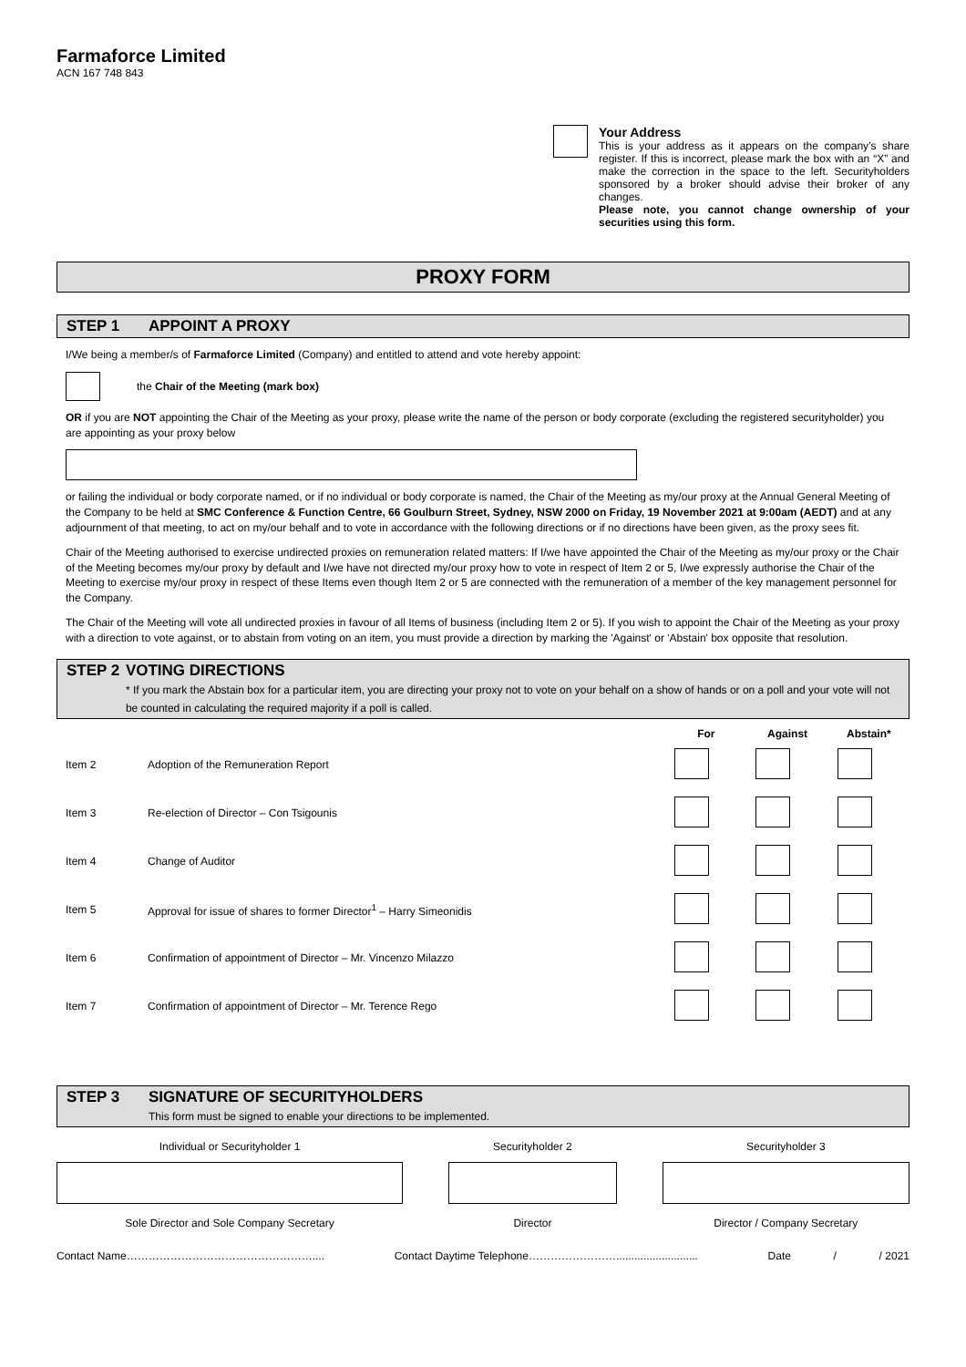Farmaforce Limited
ACN 167 748 843
Your Address
This is your address as it appears on the company’s share register. If this is incorrect, please mark the box with an “X” and make the correction in the space to the left. Securityholders sponsored by a broker should advise their broker of any changes.
Please note, you cannot change ownership of your securities using this form.
PROXY FORM
STEP 1 APPOINT A PROXY
I/We being a member/s of Farmaforce Limited (Company) and entitled to attend and vote hereby appoint:
the Chair of the Meeting (mark box)
OR if you are NOT appointing the Chair of the Meeting as your proxy, please write the name of the person or body corporate (excluding the registered securityholder) you are appointing as your proxy below
or failing the individual or body corporate named, or if no individual or body corporate is named, the Chair of the Meeting as my/our proxy at the Annual General Meeting of the Company to be held at SMC Conference & Function Centre, 66 Goulburn Street, Sydney, NSW 2000 on Friday, 19 November 2021 at 9:00am (AEDT) and at any adjournment of that meeting, to act on my/our behalf and to vote in accordance with the following directions or if no directions have been given, as the proxy sees fit.
Chair of the Meeting authorised to exercise undirected proxies on remuneration related matters: If I/we have appointed the Chair of the Meeting as my/our proxy or the Chair of the Meeting becomes my/our proxy by default and I/we have not directed my/our proxy how to vote in respect of Item 2 or 5, I/we expressly authorise the Chair of the Meeting to exercise my/our proxy in respect of these Items even though Item 2 or 5 are connected with the remuneration of a member of the key management personnel for the Company.
The Chair of the Meeting will vote all undirected proxies in favour of all Items of business (including Item 2 or 5). If you wish to appoint the Chair of the Meeting as your proxy with a direction to vote against, or to abstain from voting on an item, you must provide a direction by marking the 'Against' or 'Abstain' box opposite that resolution.
STEP 2 VOTING DIRECTIONS
* If you mark the Abstain box for a particular item, you are directing your proxy not to vote on your behalf on a show of hands or on a poll and your vote will not be counted in calculating the required majority if a poll is called.
| | | For | Against | Abstain* |
| --- | --- | --- | --- | --- |
| Item 2 | Adoption of the Remuneration Report | | | |
| Item 3 | Re-election of Director – Con Tsigounis | | | |
| Item 4 | Change of Auditor | | | |
| Item 5 | Approval for issue of shares to former Director<sup>1</sup> – Harry Simeonidis | | | |
| Item 6 | Confirmation of appointment of Director – Mr. Vincenzo Milazzo | | | |
| Item 7 | Confirmation of appointment of Director – Mr. Terence Rego | | | |
STEP 3 SIGNATURE OF SECURITYHOLDERS
This form must be signed to enable your directions to be implemented.
| Individual or Securityholder 1 | Securityholder 2 | Securityholder 3 |
| Sole Director and Sole Company Secretary | Director | Director / Company Secretary |
Contact Name…………………………………………….... Contact Daytime Telephone……………………........................... Date / / 2021